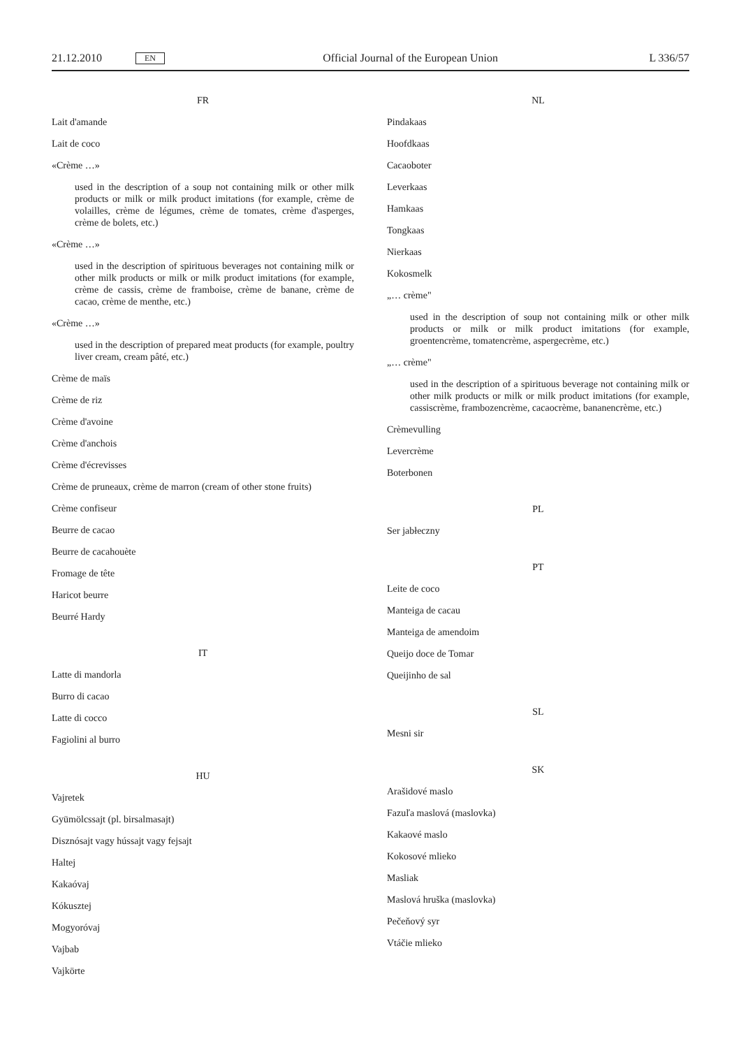21.12.2010 EN Official Journal of the European Union L 336/57
FR
Lait d'amande
Lait de coco
«Crème …»
used in the description of a soup not containing milk or other milk products or milk or milk product imitations (for example, crème de volailles, crème de légumes, crème de tomates, crème d'asperges, crème de bolets, etc.)
«Crème …»
used in the description of spirituous beverages not containing milk or other milk products or milk or milk product imitations (for example, crème de cassis, crème de framboise, crème de banane, crème de cacao, crème de menthe, etc.)
«Crème …»
used in the description of prepared meat products (for example, poultry liver cream, cream pâté, etc.)
Crème de maïs
Crème de riz
Crème d'avoine
Crème d'anchois
Crème d'écrevisses
Crème de pruneaux, crème de marron (cream of other stone fruits)
Crème confiseur
Beurre de cacao
Beurre de cacahouète
Fromage de tête
Haricot beurre
Beurré Hardy
IT
Latte di mandorla
Burro di cacao
Latte di cocco
Fagiolini al burro
HU
Vajretek
Gyümölcssajt (pl. birsalmasajt)
Disznósajt vagy hússajt vagy fejsajt
Haltej
Kakaóvaj
Kókusztej
Mogyoróvaj
Vajbab
Vajkörte
NL
Pindakaas
Hoofdkaas
Cacaoboter
Leverkaas
Hamkaas
Tongkaas
Nierkaas
Kokosmelk
„… crème"
used in the description of soup not containing milk or other milk products or milk or milk product imitations (for example, groentencrème, tomatencrème, aspergecrème, etc.)
„… crème"
used in the description of a spirituous beverage not containing milk or other milk products or milk or milk product imitations (for example, cassiscrème, frambozencrème, cacaocrème, bananencrème, etc.)
Crèmevulling
Levercrème
Boterbonen
PL
Ser jabłeczny
PT
Leite de coco
Manteiga de cacau
Manteiga de amendoim
Queijo doce de Tomar
Queijinho de sal
SL
Mesni sir
SK
Arašidové maslo
Fazuľa maslová (maslovka)
Kakaové maslo
Kokosové mlieko
Masliak
Maslová hruška (maslovka)
Pečeňový syr
Vtáčie mlieko